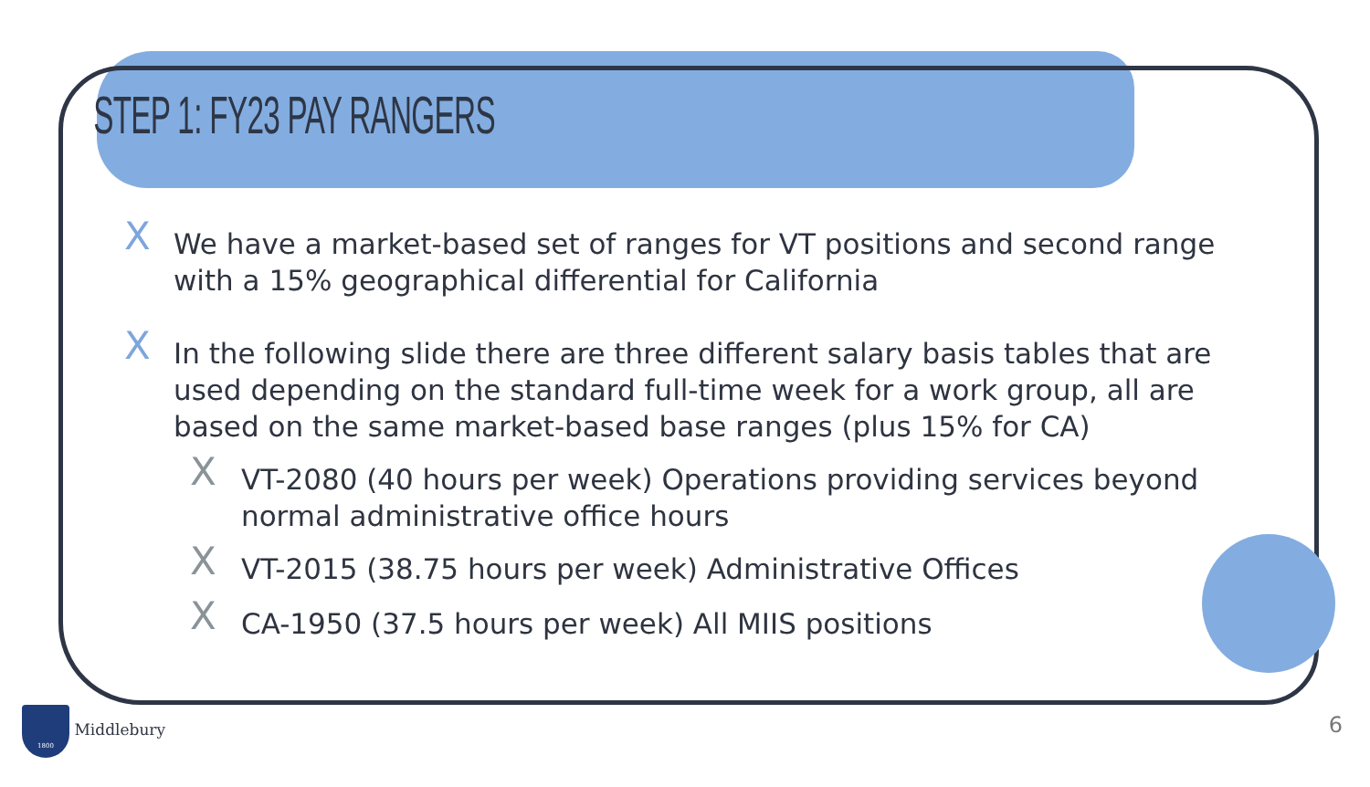STEP 1: FY23 PAY RANGERS
X We have a market-based set of ranges for VT positions and second range with a 15% geographical differential for California
X In the following slide there are three different salary basis tables that are used depending on the standard full-time week for a work group, all are based on the same market-based base ranges (plus 15% for CA)
X VT-2080 (40 hours per week) Operations providing services beyond normal administrative office hours
X VT-2015 (38.75 hours per week) Administrative Offices
X CA-1950 (37.5 hours per week) All MIIS positions
1800 Middlebury 6